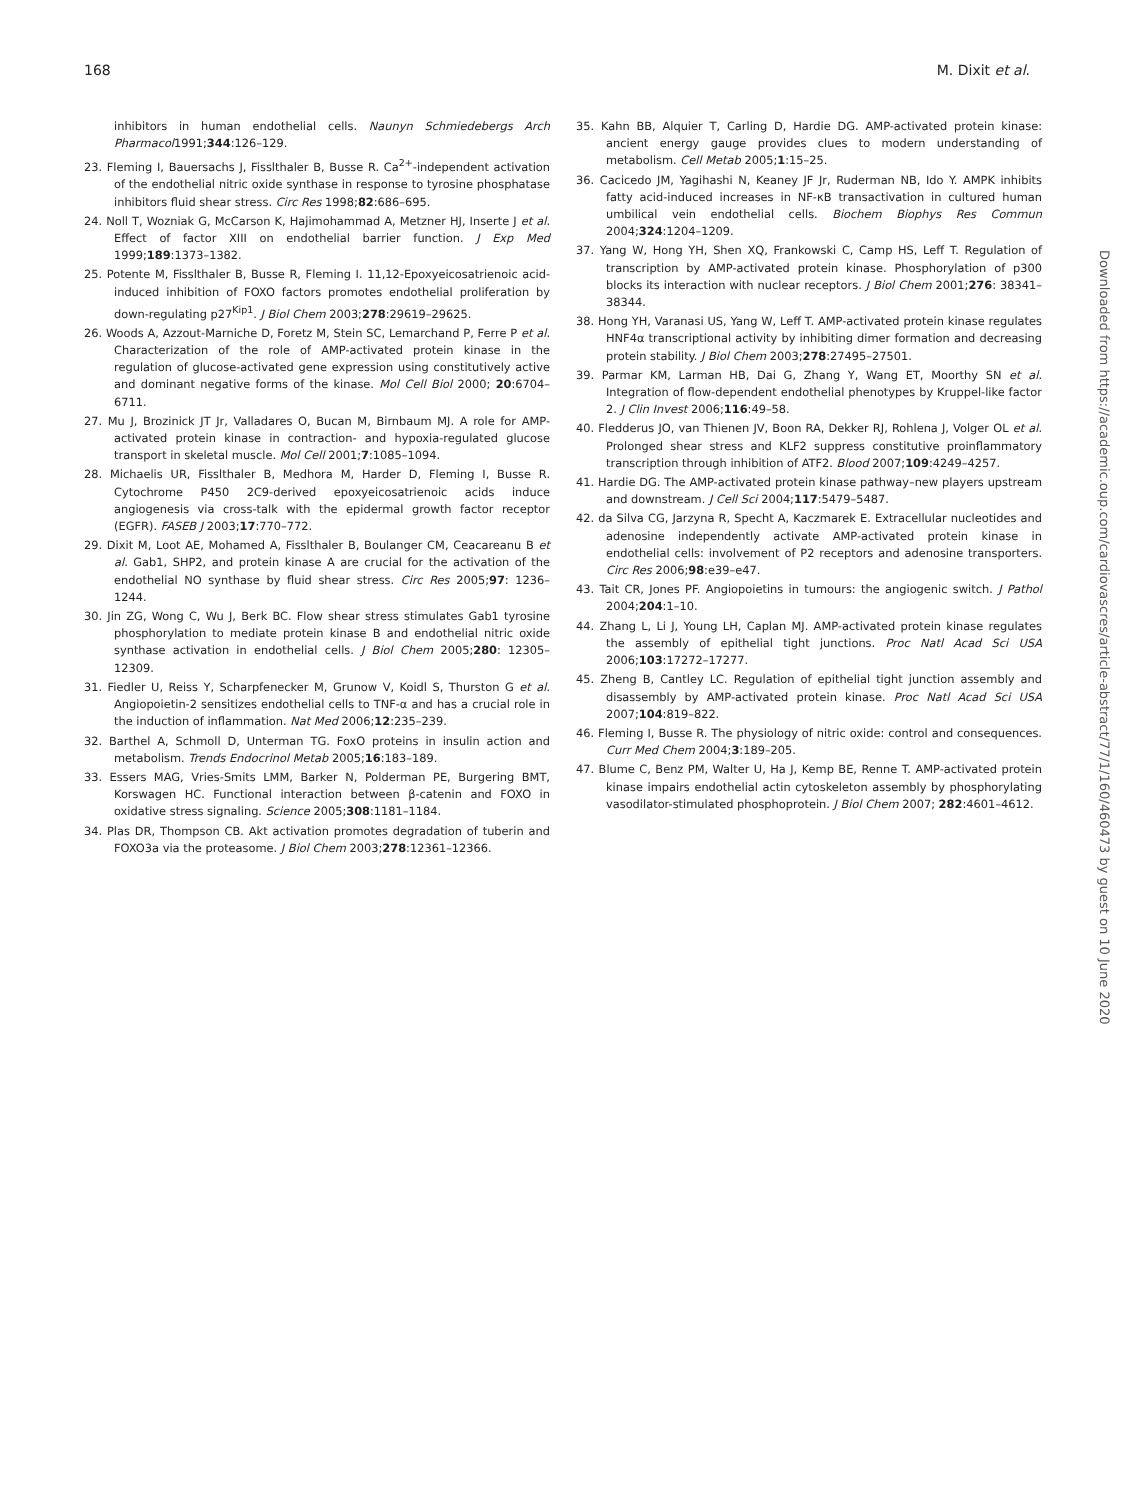168 M. Dixit et al.
inhibitors in human endothelial cells. Naunyn Schmiedebergs Arch Pharmacol1991;344:126–129.
23. Fleming I, Bauersachs J, Fisslthaler B, Busse R. Ca<sup>2+</sup>-independent activation of the endothelial nitric oxide synthase in response to tyrosine phosphatase inhibitors fluid shear stress. Circ Res 1998;82:686–695.
24. Noll T, Wozniak G, McCarson K, Hajimohammad A, Metzner HJ, Inserte J et al. Effect of factor XIII on endothelial barrier function. J Exp Med 1999;189:1373–1382.
25. Potente M, Fisslthaler B, Busse R, Fleming I. 11,12-Epoxyeicosatrienoic acid-induced inhibition of FOXO factors promotes endothelial proliferation by down-regulating p27<sup>Kip1</sup>. J Biol Chem 2003;278:29619–29625.
26. Woods A, Azzout-Marniche D, Foretz M, Stein SC, Lemarchand P, Ferre P et al. Characterization of the role of AMP-activated protein kinase in the regulation of glucose-activated gene expression using constitutively active and dominant negative forms of the kinase. Mol Cell Biol 2000; 20:6704–6711.
27. Mu J, Brozinick JT Jr, Valladares O, Bucan M, Birnbaum MJ. A role for AMP-activated protein kinase in contraction- and hypoxia-regulated glucose transport in skeletal muscle. Mol Cell 2001;7:1085–1094.
28. Michaelis UR, Fisslthaler B, Medhora M, Harder D, Fleming I, Busse R. Cytochrome P450 2C9-derived epoxyeicosatrienoic acids induce angiogenesis via cross-talk with the epidermal growth factor receptor (EGFR). FASEB J 2003;17:770–772.
29. Dixit M, Loot AE, Mohamed A, Fisslthaler B, Boulanger CM, Ceacareanu B et al. Gab1, SHP2, and protein kinase A are crucial for the activation of the endothelial NO synthase by fluid shear stress. Circ Res 2005;97: 1236–1244.
30. Jin ZG, Wong C, Wu J, Berk BC. Flow shear stress stimulates Gab1 tyrosine phosphorylation to mediate protein kinase B and endothelial nitric oxide synthase activation in endothelial cells. J Biol Chem 2005;280: 12305–12309.
31. Fiedler U, Reiss Y, Scharpfenecker M, Grunow V, Koidl S, Thurston G et al. Angiopoietin-2 sensitizes endothelial cells to TNF-α and has a crucial role in the induction of inflammation. Nat Med 2006;12:235–239.
32. Barthel A, Schmoll D, Unterman TG. FoxO proteins in insulin action and metabolism. Trends Endocrinol Metab 2005;16:183–189.
33. Essers MAG, Vries-Smits LMM, Barker N, Polderman PE, Burgering BMT, Korswagen HC. Functional interaction between β-catenin and FOXO in oxidative stress signaling. Science 2005;308:1181–1184.
34. Plas DR, Thompson CB. Akt activation promotes degradation of tuberin and FOXO3a via the proteasome. J Biol Chem 2003;278:12361–12366.
35. Kahn BB, Alquier T, Carling D, Hardie DG. AMP-activated protein kinase: ancient energy gauge provides clues to modern understanding of metabolism. Cell Metab 2005;1:15–25.
36. Cacicedo JM, Yagihashi N, Keaney JF Jr, Ruderman NB, Ido Y. AMPK inhibits fatty acid-induced increases in NF-κB transactivation in cultured human umbilical vein endothelial cells. Biochem Biophys Res Commun 2004;324:1204–1209.
37. Yang W, Hong YH, Shen XQ, Frankowski C, Camp HS, Leff T. Regulation of transcription by AMP-activated protein kinase. Phosphorylation of p300 blocks its interaction with nuclear receptors. J Biol Chem 2001;276: 38341–38344.
38. Hong YH, Varanasi US, Yang W, Leff T. AMP-activated protein kinase regulates HNF4α transcriptional activity by inhibiting dimer formation and decreasing protein stability. J Biol Chem 2003;278:27495–27501.
39. Parmar KM, Larman HB, Dai G, Zhang Y, Wang ET, Moorthy SN et al. Integration of flow-dependent endothelial phenotypes by Kruppel-like factor 2. J Clin Invest 2006;116:49–58.
40. Fledderus JO, van Thienen JV, Boon RA, Dekker RJ, Rohlena J, Volger OL et al. Prolonged shear stress and KLF2 suppress constitutive proinflammatory transcription through inhibition of ATF2. Blood 2007;109:4249–4257.
41. Hardie DG. The AMP-activated protein kinase pathway–new players upstream and downstream. J Cell Sci 2004;117:5479–5487.
42. da Silva CG, Jarzyna R, Specht A, Kaczmarek E. Extracellular nucleotides and adenosine independently activate AMP-activated protein kinase in endothelial cells: involvement of P2 receptors and adenosine transporters. Circ Res 2006;98:e39–e47.
43. Tait CR, Jones PF. Angiopoietins in tumours: the angiogenic switch. J Pathol 2004;204:1–10.
44. Zhang L, Li J, Young LH, Caplan MJ. AMP-activated protein kinase regulates the assembly of epithelial tight junctions. Proc Natl Acad Sci USA 2006;103:17272–17277.
45. Zheng B, Cantley LC. Regulation of epithelial tight junction assembly and disassembly by AMP-activated protein kinase. Proc Natl Acad Sci USA 2007;104:819–822.
46. Fleming I, Busse R. The physiology of nitric oxide: control and consequences. Curr Med Chem 2004;3:189–205.
47. Blume C, Benz PM, Walter U, Ha J, Kemp BE, Renne T. AMP-activated protein kinase impairs endothelial actin cytoskeleton assembly by phosphorylating vasodilator-stimulated phosphoprotein. J Biol Chem 2007; 282:4601–4612.
Downloaded from https://academic.oup.com/cardiovascres/article-abstract/77/1/160/460473 by guest on 10 June 2020